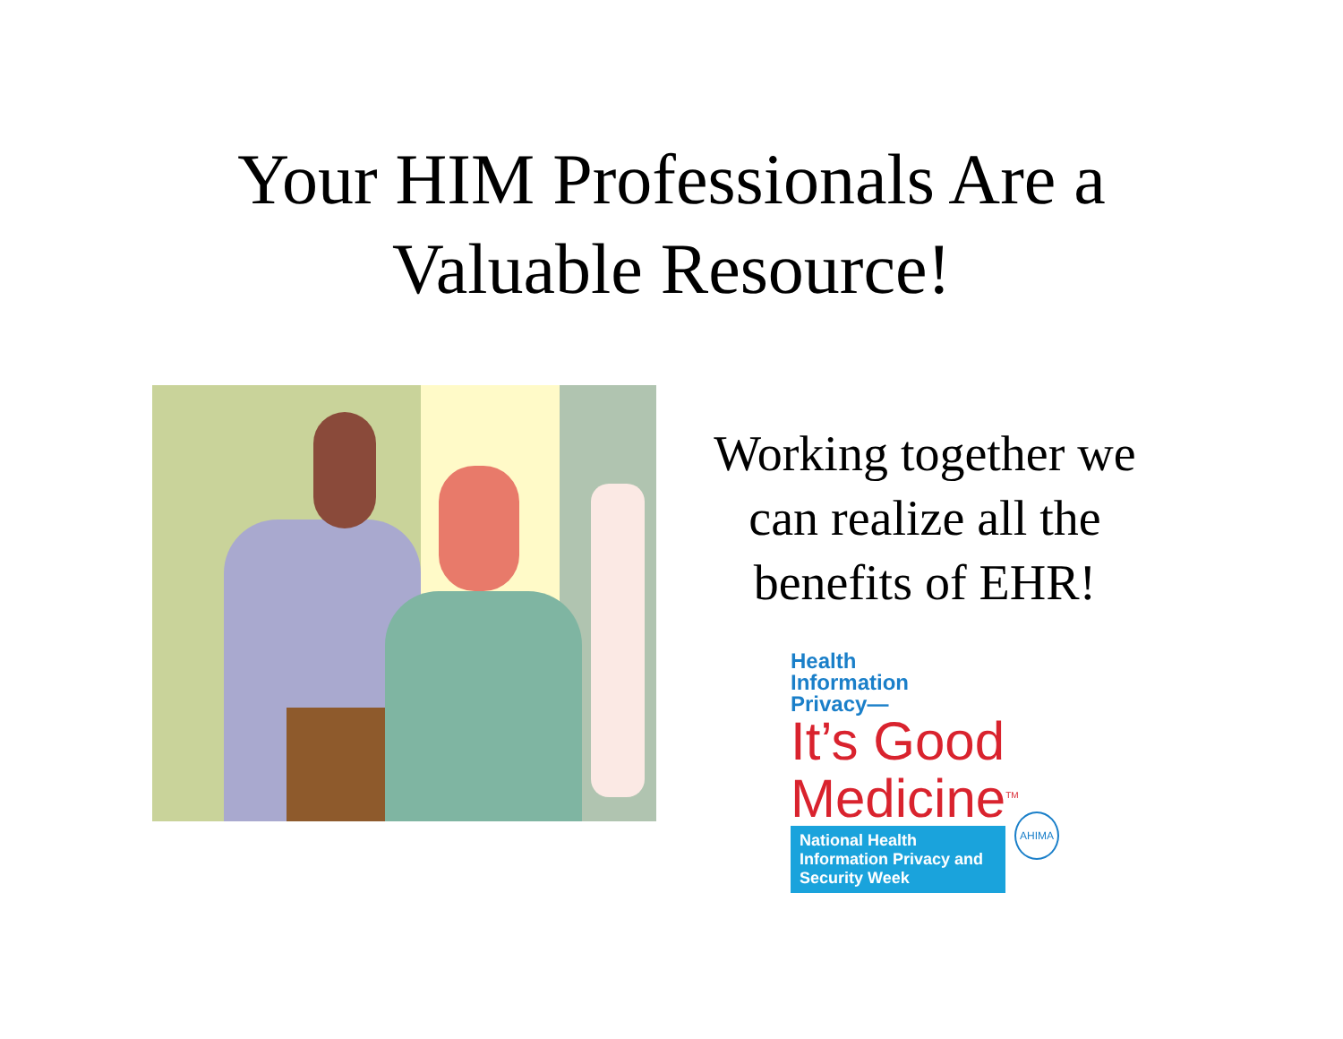Your HIM Professionals Are a
Valuable Resource!
Working together we can realize all the benefits of EHR!
Health
Information
Privacy—
It’s Good
Medicine<sup>TM</sup>
AHIMA
National Health Information Privacy and Security Week